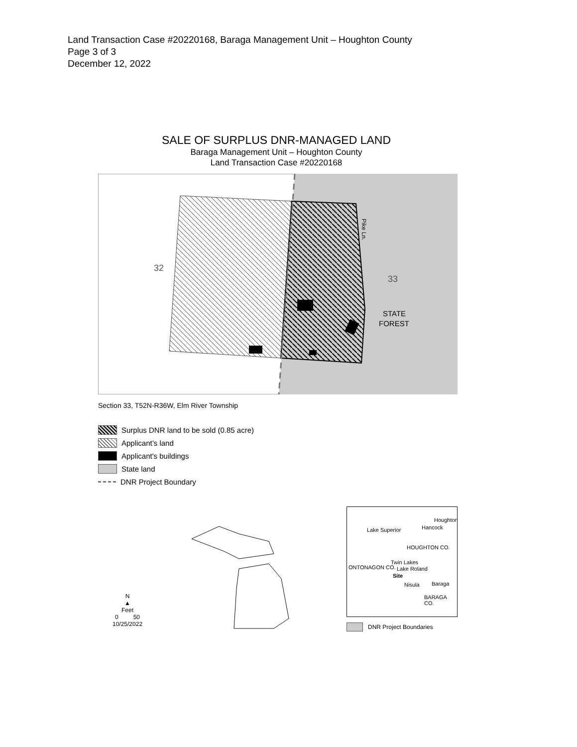Land Transaction Case #20220168, Baraga Management Unit – Houghton County
Page 3 of 3
December 12, 2022
SALE OF SURPLUS DNR-MANAGED LAND
Baraga Management Unit – Houghton County
Land Transaction Case #20220168
32
33
STATE
FOREST
Pike Ln.
Section 33, T52N-R36W, Elm River Township
Surplus DNR land to be sold (0.85 acre)
Applicant’s land
Applicant's buildings
State land
DNR Project Boundary
N
▲
Feet
0 50
10/25/2022
Lake Superior Hancock
Houghton
HOUGHTON CO.
ONTONAGON CO.
Twin Lakes
Lake Roland
Site
Nisula Baraga
BARAGA CO.
DNR Project Boundaries